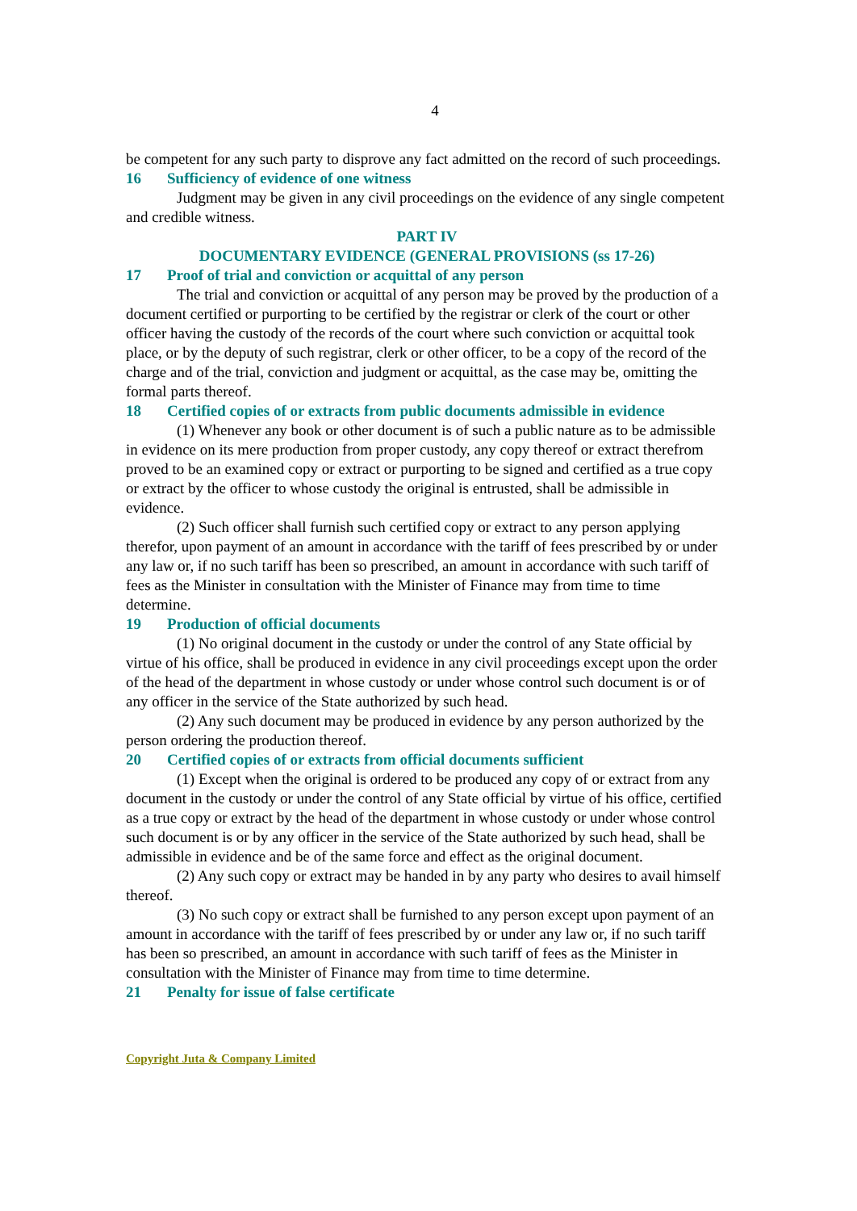4
be competent for any such party to disprove any fact admitted on the record of such proceedings.
16 Sufficiency of evidence of one witness
Judgment may be given in any civil proceedings on the evidence of any single competent and credible witness.
PART IV
DOCUMENTARY EVIDENCE (GENERAL PROVISIONS (ss 17-26)
17 Proof of trial and conviction or acquittal of any person
The trial and conviction or acquittal of any person may be proved by the production of a document certified or purporting to be certified by the registrar or clerk of the court or other officer having the custody of the records of the court where such conviction or acquittal took place, or by the deputy of such registrar, clerk or other officer, to be a copy of the record of the charge and of the trial, conviction and judgment or acquittal, as the case may be, omitting the formal parts thereof.
18 Certified copies of or extracts from public documents admissible in evidence
(1) Whenever any book or other document is of such a public nature as to be admissible in evidence on its mere production from proper custody, any copy thereof or extract therefrom proved to be an examined copy or extract or purporting to be signed and certified as a true copy or extract by the officer to whose custody the original is entrusted, shall be admissible in evidence.
(2) Such officer shall furnish such certified copy or extract to any person applying therefor, upon payment of an amount in accordance with the tariff of fees prescribed by or under any law or, if no such tariff has been so prescribed, an amount in accordance with such tariff of fees as the Minister in consultation with the Minister of Finance may from time to time determine.
19 Production of official documents
(1) No original document in the custody or under the control of any State official by virtue of his office, shall be produced in evidence in any civil proceedings except upon the order of the head of the department in whose custody or under whose control such document is or of any officer in the service of the State authorized by such head.
(2) Any such document may be produced in evidence by any person authorized by the person ordering the production thereof.
20 Certified copies of or extracts from official documents sufficient
(1) Except when the original is ordered to be produced any copy of or extract from any document in the custody or under the control of any State official by virtue of his office, certified as a true copy or extract by the head of the department in whose custody or under whose control such document is or by any officer in the service of the State authorized by such head, shall be admissible in evidence and be of the same force and effect as the original document.
(2) Any such copy or extract may be handed in by any party who desires to avail himself thereof.
(3) No such copy or extract shall be furnished to any person except upon payment of an amount in accordance with the tariff of fees prescribed by or under any law or, if no such tariff has been so prescribed, an amount in accordance with such tariff of fees as the Minister in consultation with the Minister of Finance may from time to time determine.
21 Penalty for issue of false certificate
Copyright Juta & Company Limited